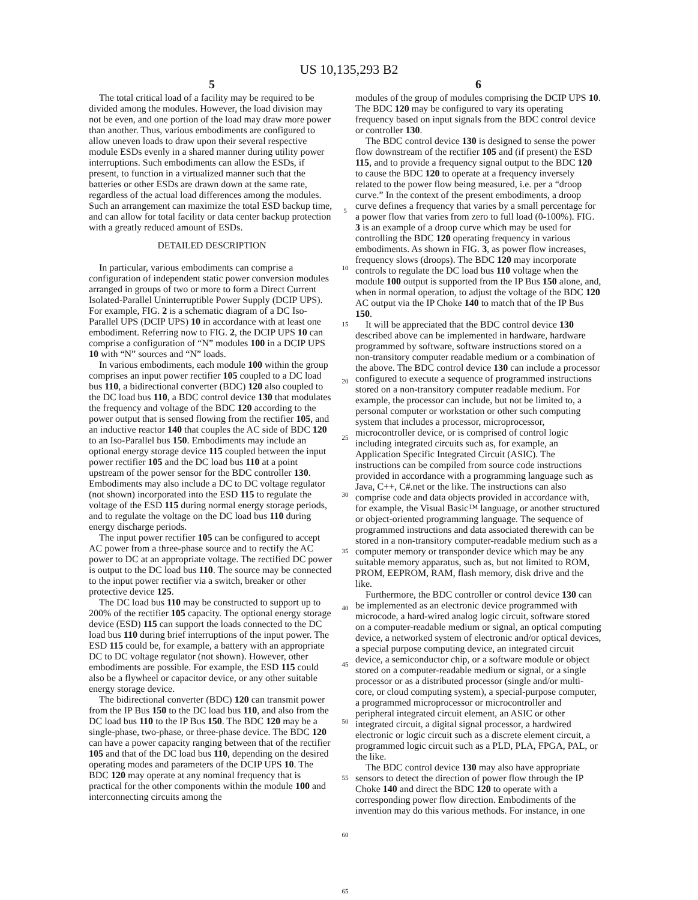US 10,135,293 B2
5
The total critical load of a facility may be required to be divided among the modules. However, the load division may not be even, and one portion of the load may draw more power than another. Thus, various embodiments are configured to allow uneven loads to draw upon their several respective module ESDs evenly in a shared manner during utility power interruptions. Such embodiments can allow the ESDs, if present, to function in a virtualized manner such that the batteries or other ESDs are drawn down at the same rate, regardless of the actual load differences among the modules. Such an arrangement can maximize the total ESD backup time, and can allow for total facility or data center backup protection with a greatly reduced amount of ESDs.
DETAILED DESCRIPTION
In particular, various embodiments can comprise a configuration of independent static power conversion modules arranged in groups of two or more to form a Direct Current Isolated-Parallel Uninterruptible Power Supply (DCIP UPS). For example, FIG. 2 is a schematic diagram of a DC Iso-Parallel UPS (DCIP UPS) 10 in accordance with at least one embodiment. Referring now to FIG. 2, the DCIP UPS 10 can comprise a configuration of “N” modules 100 in a DCIP UPS 10 with “N” sources and “N” loads.
In various embodiments, each module 100 within the group comprises an input power rectifier 105 coupled to a DC load bus 110, a bidirectional converter (BDC) 120 also coupled to the DC load bus 110, a BDC control device 130 that modulates the frequency and voltage of the BDC 120 according to the power output that is sensed flowing from the rectifier 105, and an inductive reactor 140 that couples the AC side of BDC 120 to an Iso-Parallel bus 150. Embodiments may include an optional energy storage device 115 coupled between the input power rectifier 105 and the DC load bus 110 at a point upstream of the power sensor for the BDC controller 130. Embodiments may also include a DC to DC voltage regulator (not shown) incorporated into the ESD 115 to regulate the voltage of the ESD 115 during normal energy storage periods, and to regulate the voltage on the DC load bus 110 during energy discharge periods.
The input power rectifier 105 can be configured to accept AC power from a three-phase source and to rectify the AC power to DC at an appropriate voltage. The rectified DC power is output to the DC load bus 110. The source may be connected to the input power rectifier via a switch, breaker or other protective device 125.
The DC load bus 110 may be constructed to support up to 200% of the rectifier 105 capacity. The optional energy storage device (ESD) 115 can support the loads connected to the DC load bus 110 during brief interruptions of the input power. The ESD 115 could be, for example, a battery with an appropriate DC to DC voltage regulator (not shown). However, other embodiments are possible. For example, the ESD 115 could also be a flywheel or capacitor device, or any other suitable energy storage device.
The bidirectional converter (BDC) 120 can transmit power from the IP Bus 150 to the DC load bus 110, and also from the DC load bus 110 to the IP Bus 150. The BDC 120 may be a single-phase, two-phase, or three-phase device. The BDC 120 can have a power capacity ranging between that of the rectifier 105 and that of the DC load bus 110, depending on the desired operating modes and parameters of the DCIP UPS 10. The BDC 120 may operate at any nominal frequency that is practical for the other components within the module 100 and interconnecting circuits among the
5
10
15
20
25
30
35
40
45
50
55
60
65
6
modules of the group of modules comprising the DCIP UPS 10. The BDC 120 may be configured to vary its operating frequency based on input signals from the BDC control device or controller 130.
The BDC control device 130 is designed to sense the power flow downstream of the rectifier 105 and (if present) the ESD 115, and to provide a frequency signal output to the BDC 120 to cause the BDC 120 to operate at a frequency inversely related to the power flow being measured, i.e. per a “droop curve.” In the context of the present embodiments, a droop curve defines a frequency that varies by a small percentage for a power flow that varies from zero to full load (0-100%). FIG. 3 is an example of a droop curve which may be used for controlling the BDC 120 operating frequency in various embodiments. As shown in FIG. 3, as power flow increases, frequency slows (droops). The BDC 120 may incorporate controls to regulate the DC load bus 110 voltage when the module 100 output is supported from the IP Bus 150 alone, and, when in normal operation, to adjust the voltage of the BDC 120 AC output via the IP Choke 140 to match that of the IP Bus 150.
It will be appreciated that the BDC control device 130 described above can be implemented in hardware, hardware programmed by software, software instructions stored on a non-transitory computer readable medium or a combination of the above. The BDC control device 130 can include a processor configured to execute a sequence of programmed instructions stored on a non-transitory computer readable medium. For example, the processor can include, but not be limited to, a personal computer or workstation or other such computing system that includes a processor, microprocessor, microcontroller device, or is comprised of control logic including integrated circuits such as, for example, an Application Specific Integrated Circuit (ASIC). The instructions can be compiled from source code instructions provided in accordance with a programming language such as Java, C++, C#.net or the like. The instructions can also comprise code and data objects provided in accordance with, for example, the Visual Basic™ language, or another structured or object-oriented programming language. The sequence of programmed instructions and data associated therewith can be stored in a non-transitory computer-readable medium such as a computer memory or transponder device which may be any suitable memory apparatus, such as, but not limited to ROM, PROM, EEPROM, RAM, flash memory, disk drive and the like.
Furthermore, the BDC controller or control device 130 can be implemented as an electronic device programmed with microcode, a hard-wired analog logic circuit, software stored on a computer-readable medium or signal, an optical computing device, a networked system of electronic and/or optical devices, a special purpose computing device, an integrated circuit device, a semiconductor chip, or a software module or object stored on a computer-readable medium or signal, or a single processor or as a distributed processor (single and/or multi-core, or cloud computing system), a special-purpose computer, a programmed microprocessor or microcontroller and peripheral integrated circuit element, an ASIC or other integrated circuit, a digital signal processor, a hardwired electronic or logic circuit such as a discrete element circuit, a programmed logic circuit such as a PLD, PLA, FPGA, PAL, or the like.
The BDC control device 130 may also have appropriate sensors to detect the direction of power flow through the IP Choke 140 and direct the BDC 120 to operate with a corresponding power flow direction. Embodiments of the invention may do this various methods. For instance, in one